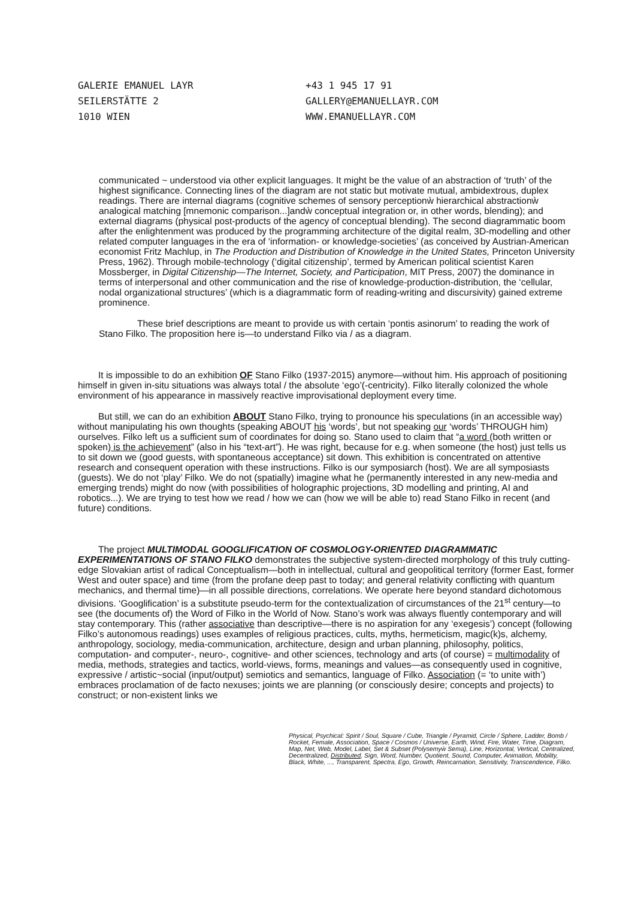GALERIE EMANUEL LAYR
SEILERSTÄTTE 2
1010 WIEN
+43 1 945 17 91
GALLERY@EMANUELLAYR.COM
WWW.EMANUELLAYR.COM
communicated ~ understood via other explicit languages. It might be the value of an abstraction of ‘truth’ of the highest significance. Connecting lines of the diagram are not static but motivate mutual, ambidextrous, duplex readings. There are internal diagrams (cognitive schemes of sensory perceptionẁ hierarchical abstractionẁ analogical matching [mnemonic comparison...]andẁ conceptual integration or, in other words, blending); and external diagrams (physical post-products of the agency of conceptual blending). The second diagrammatic boom after the enlightenment was produced by the programming architecture of the digital realm, 3D-modelling and other related computer languages in the era of ‘information- or knowledge-societies’ (as conceived by Austrian-American economist Fritz Machlup, in The Production and Distribution of Knowledge in the United States, Princeton University Press, 1962). Through mobile-technology (‘digital citizenship’, termed by American political scientist Karen Mossberger, in Digital Citizenship—The Internet, Society, and Participation, MIT Press, 2007) the dominance in terms of interpersonal and other communication and the rise of knowledge-production-distribution, the ‘cellular, nodal organizational structures’ (which is a diagrammatic form of reading-writing and discursivity) gained extreme prominence.
These brief descriptions are meant to provide us with certain ‘pontis asinorum’ to reading the work of Stano Filko. The proposition here is—to understand Filko via / as a diagram.
It is impossible to do an exhibition OF Stano Filko (1937-2015) anymore—without him. His approach of positioning himself in given in-situ situations was always total / the absolute ‘ego’(-centricity). Filko literally colonized the whole environment of his appearance in massively reactive improvisational deployment every time.
But still, we can do an exhibition ABOUT Stano Filko, trying to pronounce his speculations (in an accessible way) without manipulating his own thoughts (speaking ABOUT his ‘words’, but not speaking our ‘words’ THROUGH him) ourselves. Filko left us a sufficient sum of coordinates for doing so. Stano used to claim that “a word (both written or spoken) is the achievement” (also in his “text-art”). He was right, because for e.g. when someone (the host) just tells us to sit down we (good guests, with spontaneous acceptance) sit down. This exhibition is concentrated on attentive research and consequent operation with these instructions. Filko is our symposiarch (host). We are all symposiasts (guests). We do not ‘play’ Filko. We do not (spatially) imagine what he (permanently interested in any new-media and emerging trends) might do now (with possibilities of holographic projections, 3D modelling and printing, AI and robotics...). We are trying to test how we read / how we can (how we will be able to) read Stano Filko in recent (and future) conditions.
The project MULTIMODAL GOOGLIFICATION OF COSMOLOGY-ORIENTED DIAGRAMMATIC EXPERIMENTATIONS OF STANO FILKO demonstrates the subjective system-directed morphology of this truly cutting-edge Slovakian artist of radical Conceptualism—both in intellectual, cultural and geopolitical territory (former East, former West and outer space) and time (from the profane deep past to today; and general relativity conflicting with quantum mechanics, and thermal time)—in all possible directions, correlations. We operate here beyond standard dichotomous divisions. ‘Googlification’ is a substitute pseudo-term for the contextualization of circumstances of the 21<sup>st</sup> century—to see (the documents of) the Word of Filko in the World of Now. Stano’s work was always fluently contemporary and will stay contemporary. This (rather associative than descriptive—there is no aspiration for any ‘exegesis’) concept (following Filko’s autonomous readings) uses examples of religious practices, cults, myths, hermeticism, magic(k)s, alchemy, anthropology, sociology, media-communication, architecture, design and urban planning, philosophy, politics, computation- and computer-, neuro-, cognitive- and other sciences, technology and arts (of course) = multimodality of media, methods, strategies and tactics, world-views, forms, meanings and values—as consequently used in cognitive, expressive / artistic~social (input/output) semiotics and semantics, language of Filko. Association (= ‘to unite with’) embraces proclamation of de facto nexuses; joints we are planning (or consciously desire; concepts and projects) to construct; or non-existent links we
Physical, Psychical: Spirit / Soul, Square / Cube, Triangle / Pyramid, Circle / Sphere, Ladder, Bomb / Rocket, Female, Association, Space / Cosmos / Universe, Earth, Wind, Fire, Water, Time, Diagram, Map, Net, Web, Model, Label, Set & Subset (Polysemyẁ Sema), Line, Horizontal, Vertical, Centralized, Decentralized, Distributed, Sign, Word, Number, Quotient, Sound, Computer, Animation, Mobility, Black, White, ..., Transparent, Spectra, Ego, Growth, Reincarnation, Sensitivity, Transcendence, Filko.